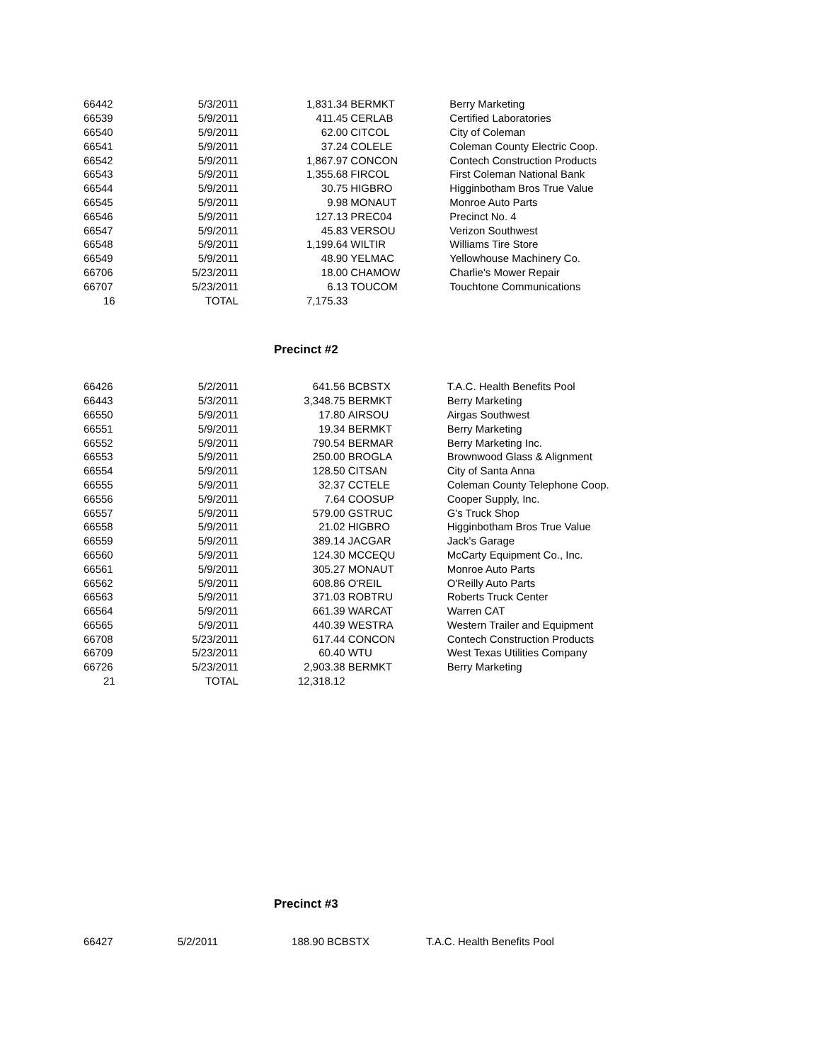| 66442 | 5/3/2011 | 1,831.34 | BERMKT | Berry Marketing |
| 66539 | 5/9/2011 | 411.45 | CERLAB | Certified Laboratories |
| 66540 | 5/9/2011 | 62.00 | CITCOL | City of Coleman |
| 66541 | 5/9/2011 | 37.24 | COLELE | Coleman County Electric Coop. |
| 66542 | 5/9/2011 | 1,867.97 | CONCON | Contech Construction Products |
| 66543 | 5/9/2011 | 1,355.68 | FIRCOL | First Coleman National Bank |
| 66544 | 5/9/2011 | 30.75 | HIGBRO | Higginbotham Bros True Value |
| 66545 | 5/9/2011 | 9.98 | MONAUT | Monroe Auto Parts |
| 66546 | 5/9/2011 | 127.13 | PREC04 | Precinct No. 4 |
| 66547 | 5/9/2011 | 45.83 | VERSOU | Verizon Southwest |
| 66548 | 5/9/2011 | 1,199.64 | WILTIR | Williams Tire Store |
| 66549 | 5/9/2011 | 48.90 | YELMAC | Yellowhouse Machinery Co. |
| 66706 | 5/23/2011 | 18.00 | CHAMOW | Charlie's Mower Repair |
| 66707 | 5/23/2011 | 6.13 | TOUCOM | Touchtone Communications |
| 16 | TOTAL | 7,175.33 | | |
Precinct #2
| 66426 | 5/2/2011 | 641.56 | BCBSTX | T.A.C. Health Benefits Pool |
| 66443 | 5/3/2011 | 3,348.75 | BERMKT | Berry Marketing |
| 66550 | 5/9/2011 | 17.80 | AIRSOU | Airgas Southwest |
| 66551 | 5/9/2011 | 19.34 | BERMKT | Berry Marketing |
| 66552 | 5/9/2011 | 790.54 | BERMAR | Berry Marketing Inc. |
| 66553 | 5/9/2011 | 250.00 | BROGLA | Brownwood Glass & Alignment |
| 66554 | 5/9/2011 | 128.50 | CITSAN | City of Santa Anna |
| 66555 | 5/9/2011 | 32.37 | CCTELE | Coleman County Telephone Coop. |
| 66556 | 5/9/2011 | 7.64 | COOSUP | Cooper Supply, Inc. |
| 66557 | 5/9/2011 | 579.00 | GSTRUC | G's Truck Shop |
| 66558 | 5/9/2011 | 21.02 | HIGBRO | Higginbotham Bros True Value |
| 66559 | 5/9/2011 | 389.14 | JACGAR | Jack's Garage |
| 66560 | 5/9/2011 | 124.30 | MCCEQU | McCarty Equipment Co., Inc. |
| 66561 | 5/9/2011 | 305.27 | MONAUT | Monroe Auto Parts |
| 66562 | 5/9/2011 | 608.86 | O'REIL | O'Reilly Auto Parts |
| 66563 | 5/9/2011 | 371.03 | ROBTRU | Roberts Truck Center |
| 66564 | 5/9/2011 | 661.39 | WARCAT | Warren CAT |
| 66565 | 5/9/2011 | 440.39 | WESTRA | Western Trailer and Equipment |
| 66708 | 5/23/2011 | 617.44 | CONCON | Contech Construction Products |
| 66709 | 5/23/2011 | 60.40 | WTU | West Texas Utilities Company |
| 66726 | 5/23/2011 | 2,903.38 | BERMKT | Berry Marketing |
| 21 | TOTAL | 12,318.12 | | |
Precinct #3
| 66427 | 5/2/2011 | 188.90 | BCBSTX | T.A.C. Health Benefits Pool |